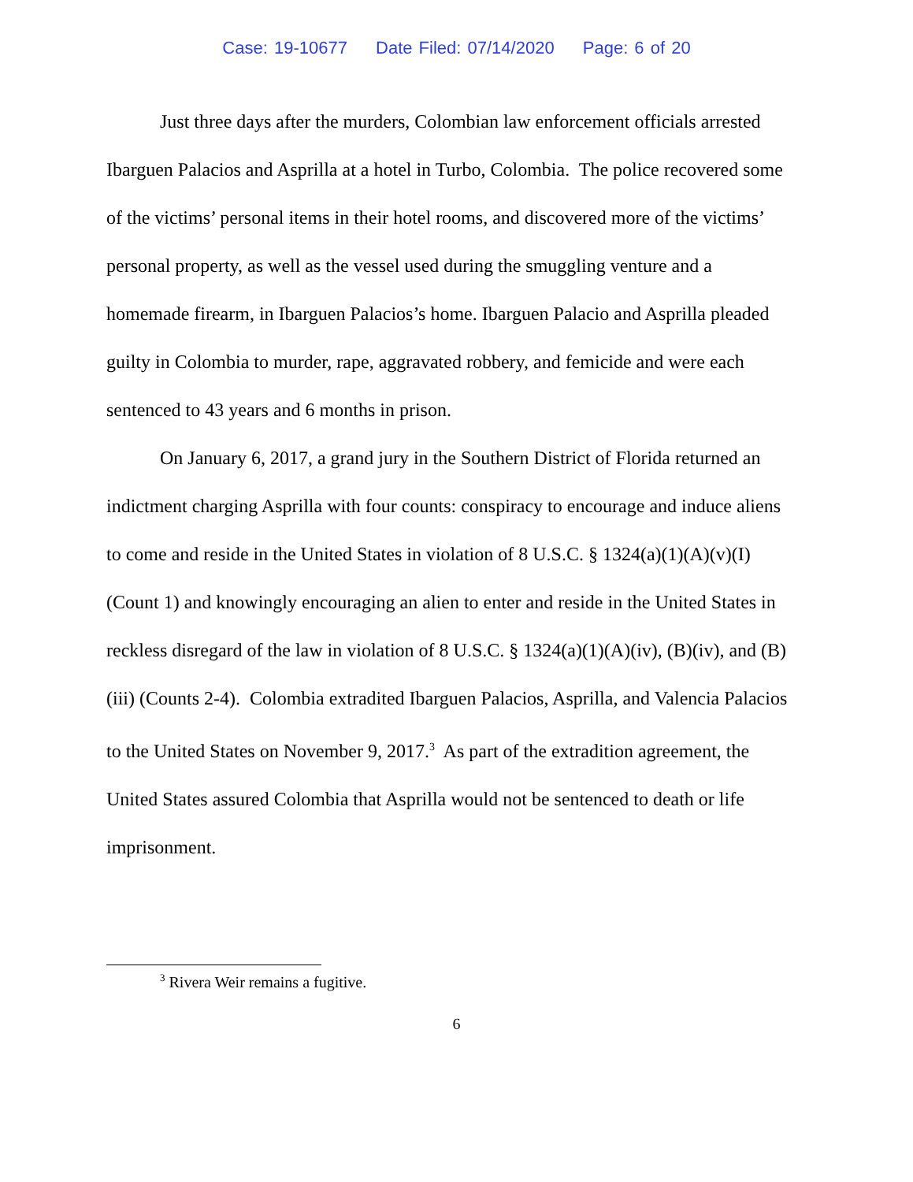Case: 19-10677 Date Filed: 07/14/2020 Page: 6 of 20
Just three days after the murders, Colombian law enforcement officials arrested Ibarguen Palacios and Asprilla at a hotel in Turbo, Colombia. The police recovered some of the victims’ personal items in their hotel rooms, and discovered more of the victims’ personal property, as well as the vessel used during the smuggling venture and a homemade firearm, in Ibarguen Palacios’s home. Ibarguen Palacio and Asprilla pleaded guilty in Colombia to murder, rape, aggravated robbery, and femicide and were each sentenced to 43 years and 6 months in prison.
On January 6, 2017, a grand jury in the Southern District of Florida returned an indictment charging Asprilla with four counts: conspiracy to encourage and induce aliens to come and reside in the United States in violation of 8 U.S.C. § 1324(a)(1)(A)(v)(I) (Count 1) and knowingly encouraging an alien to enter and reside in the United States in reckless disregard of the law in violation of 8 U.S.C. § 1324(a)(1)(A)(iv), (B)(iv), and (B)(iii) (Counts 2-4). Colombia extradited Ibarguen Palacios, Asprilla, and Valencia Palacios to the United States on November 9, 2017.<sup>3</sup> As part of the extradition agreement, the United States assured Colombia that Asprilla would not be sentenced to death or life imprisonment.
<sup>3</sup> Rivera Weir remains a fugitive.
6